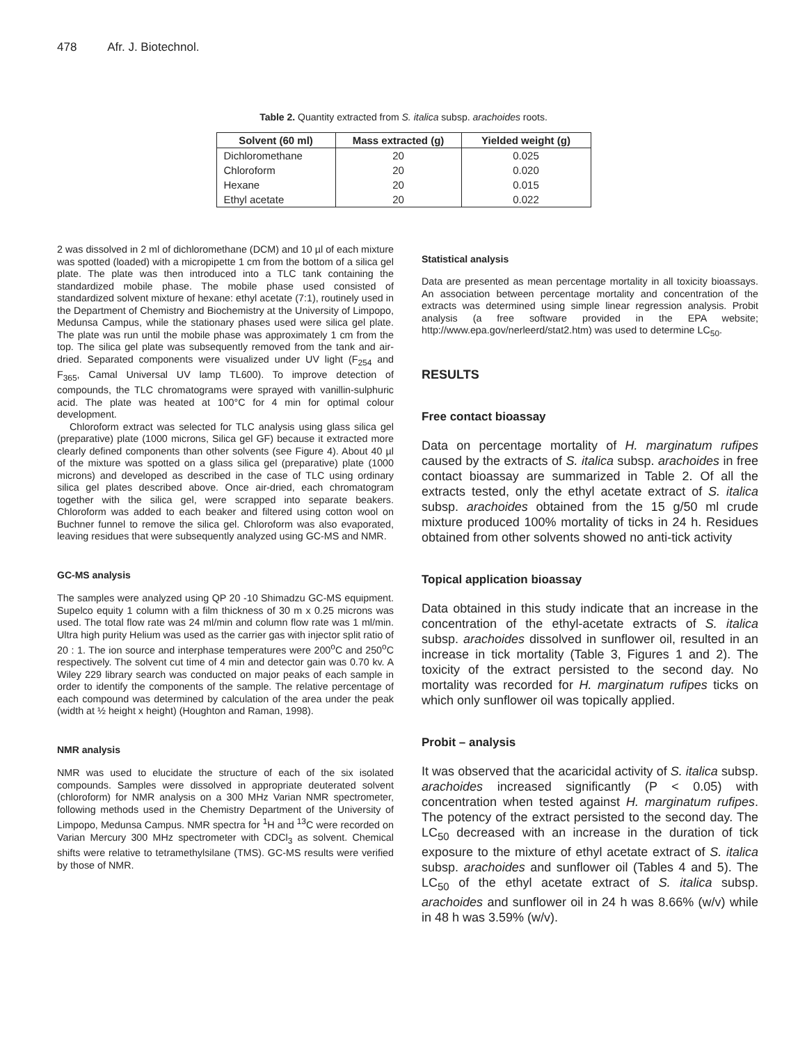478 Afr. J. Biotechnol.
Table 2. Quantity extracted from S. italica subsp. arachoides roots.
| Solvent (60 ml) | Mass extracted (g) | Yielded weight (g) |
| --- | --- | --- |
| Dichloromethane | 20 | 0.025 |
| Chloroform | 20 | 0.020 |
| Hexane | 20 | 0.015 |
| Ethyl acetate | 20 | 0.022 |
2 was dissolved in 2 ml of dichloromethane (DCM) and 10 µl of each mixture was spotted (loaded) with a micropipette 1 cm from the bottom of a silica gel plate. The plate was then introduced into a TLC tank containing the standardized mobile phase. The mobile phase used consisted of standardized solvent mixture of hexane: ethyl acetate (7:1), routinely used in the Department of Chemistry and Biochemistry at the University of Limpopo, Medunsa Campus, while the stationary phases used were silica gel plate. The plate was run until the mobile phase was approximately 1 cm from the top. The silica gel plate was subsequently removed from the tank and air-dried. Separated components were visualized under UV light (F<sub>254</sub> and F<sub>365</sub>, Camal Universal UV lamp TL600). To improve detection of compounds, the TLC chromatograms were sprayed with vanillin-sulphuric acid. The plate was heated at 100°C for 4 min for optimal colour development.
Chloroform extract was selected for TLC analysis using glass silica gel (preparative) plate (1000 microns, Silica gel GF) because it extracted more clearly defined components than other solvents (see Figure 4). About 40 µl of the mixture was spotted on a glass silica gel (preparative) plate (1000 microns) and developed as described in the case of TLC using ordinary silica gel plates described above. Once air-dried, each chromatogram together with the silica gel, were scrapped into separate beakers. Chloroform was added to each beaker and filtered using cotton wool on Buchner funnel to remove the silica gel. Chloroform was also evaporated, leaving residues that were subsequently analyzed using GC-MS and NMR.
GC-MS analysis
The samples were analyzed using QP 20 -10 Shimadzu GC-MS equipment. Supelco equity 1 column with a film thickness of 30 m x 0.25 microns was used. The total flow rate was 24 ml/min and column flow rate was 1 ml/min. Ultra high purity Helium was used as the carrier gas with injector split ratio of 20 : 1. The ion source and interphase temperatures were 200<sup>o</sup>C and 250<sup>o</sup>C respectively. The solvent cut time of 4 min and detector gain was 0.70 kv. A Wiley 229 library search was conducted on major peaks of each sample in order to identify the components of the sample. The relative percentage of each compound was determined by calculation of the area under the peak (width at ½ height x height) (Houghton and Raman, 1998).
NMR analysis
NMR was used to elucidate the structure of each of the six isolated compounds. Samples were dissolved in appropriate deuterated solvent (chloroform) for NMR analysis on a 300 MHz Varian NMR spectrometer, following methods used in the Chemistry Department of the University of Limpopo, Medunsa Campus. NMR spectra for <sup>1</sup>H and <sup>13</sup>C were recorded on Varian Mercury 300 MHz spectrometer with CDCl<sub>3</sub> as solvent. Chemical shifts were relative to tetramethylsilane (TMS). GC-MS results were verified by those of NMR.
Statistical analysis
Data are presented as mean percentage mortality in all toxicity bioassays. An association between percentage mortality and concentration of the extracts was determined using simple linear regression analysis. Probit analysis (a free software provided in the EPA website; http://www.epa.gov/nerleerd/stat2.htm) was used to determine LC<sub>50</sub>.
RESULTS
Free contact bioassay
Data on percentage mortality of H. marginatum rufipes caused by the extracts of S. italica subsp. arachoides in free contact bioassay are summarized in Table 2. Of all the extracts tested, only the ethyl acetate extract of S. italica subsp. arachoides obtained from the 15 g/50 ml crude mixture produced 100% mortality of ticks in 24 h. Residues obtained from other solvents showed no anti-tick activity
Topical application bioassay
Data obtained in this study indicate that an increase in the concentration of the ethyl-acetate extracts of S. italica subsp. arachoides dissolved in sunflower oil, resulted in an increase in tick mortality (Table 3, Figures 1 and 2). The toxicity of the extract persisted to the second day. No mortality was recorded for H. marginatum rufipes ticks on which only sunflower oil was topically applied.
Probit – analysis
It was observed that the acaricidal activity of S. italica subsp. arachoides increased significantly (P < 0.05) with concentration when tested against H. marginatum rufipes. The potency of the extract persisted to the second day. The LC<sub>50</sub> decreased with an increase in the duration of tick exposure to the mixture of ethyl acetate extract of S. italica subsp. arachoides and sunflower oil (Tables 4 and 5). The LC<sub>50</sub> of the ethyl acetate extract of S. italica subsp. arachoides and sunflower oil in 24 h was 8.66% (w/v) while in 48 h was 3.59% (w/v).